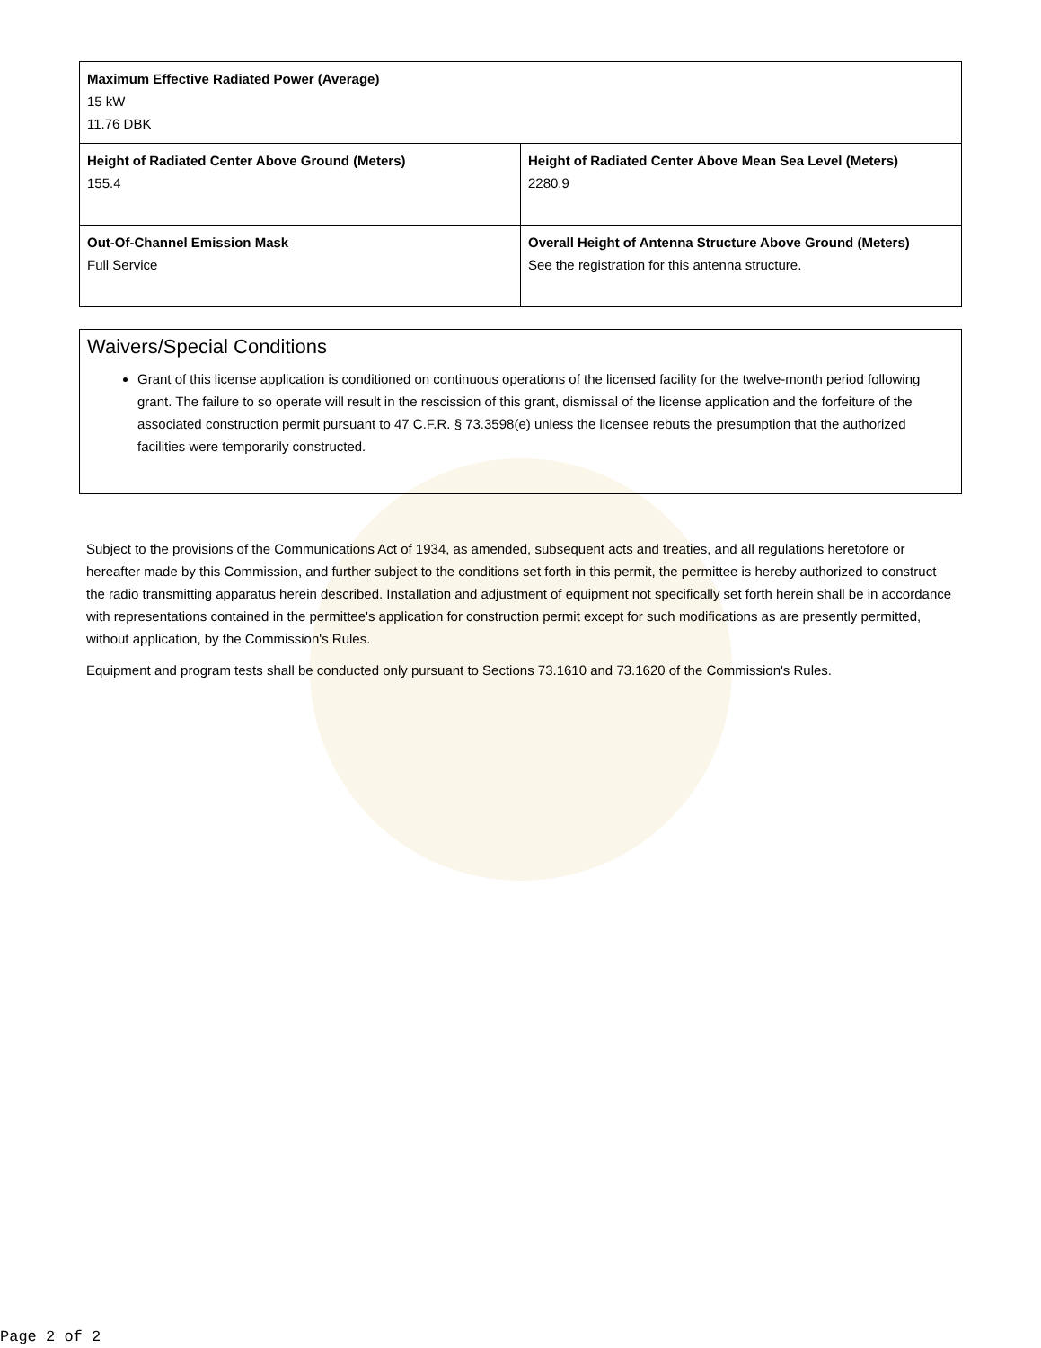| Maximum Effective Radiated Power (Average) 15 kW 11.76 DBK | |
| Height of Radiated Center Above Ground (Meters) 155.4 | Height of Radiated Center Above Mean Sea Level (Meters) 2280.9 |
| Out-Of-Channel Emission Mask Full Service | Overall Height of Antenna Structure Above Ground (Meters) See the registration for this antenna structure. |
Waivers/Special Conditions
Grant of this license application is conditioned on continuous operations of the licensed facility for the twelve-month period following grant. The failure to so operate will result in the rescission of this grant, dismissal of the license application and the forfeiture of the associated construction permit pursuant to 47 C.F.R. § 73.3598(e) unless the licensee rebuts the presumption that the authorized facilities were temporarily constructed.
Subject to the provisions of the Communications Act of 1934, as amended, subsequent acts and treaties, and all regulations heretofore or hereafter made by this Commission, and further subject to the conditions set forth in this permit, the permittee is hereby authorized to construct the radio transmitting apparatus herein described. Installation and adjustment of equipment not specifically set forth herein shall be in accordance with representations contained in the permittee's application for construction permit except for such modifications as are presently permitted, without application, by the Commission's Rules.
Equipment and program tests shall be conducted only pursuant to Sections 73.1610 and 73.1620 of the Commission's Rules.
Page 2 of 2